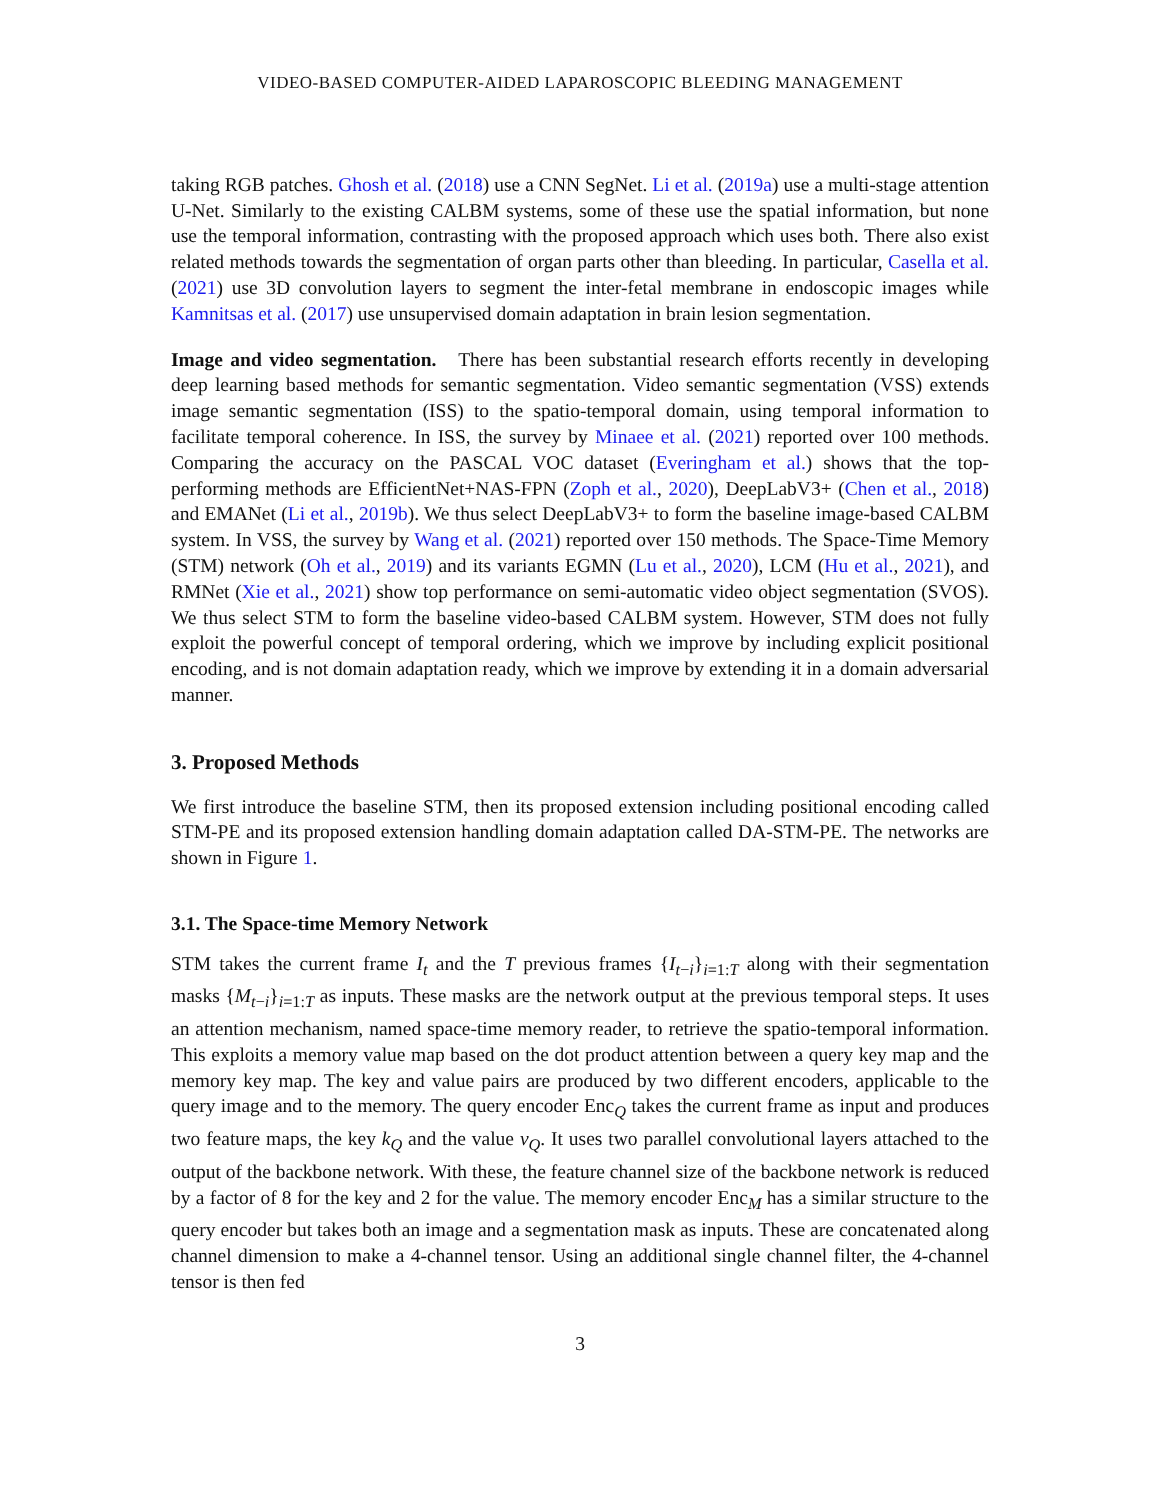VIDEO-BASED COMPUTER-AIDED LAPAROSCOPIC BLEEDING MANAGEMENT
taking RGB patches. Ghosh et al. (2018) use a CNN SegNet. Li et al. (2019a) use a multi-stage attention U-Net. Similarly to the existing CALBM systems, some of these use the spatial information, but none use the temporal information, contrasting with the proposed approach which uses both. There also exist related methods towards the segmentation of organ parts other than bleeding. In particular, Casella et al. (2021) use 3D convolution layers to segment the inter-fetal membrane in endoscopic images while Kamnitsas et al. (2017) use unsupervised domain adaptation in brain lesion segmentation.
Image and video segmentation. There has been substantial research efforts recently in developing deep learning based methods for semantic segmentation. Video semantic segmentation (VSS) extends image semantic segmentation (ISS) to the spatio-temporal domain, using temporal information to facilitate temporal coherence. In ISS, the survey by Minaee et al. (2021) reported over 100 methods. Comparing the accuracy on the PASCAL VOC dataset (Everingham et al.) shows that the top-performing methods are EfficientNet+NAS-FPN (Zoph et al., 2020), DeepLabV3+ (Chen et al., 2018) and EMANet (Li et al., 2019b). We thus select DeepLabV3+ to form the baseline image-based CALBM system. In VSS, the survey by Wang et al. (2021) reported over 150 methods. The Space-Time Memory (STM) network (Oh et al., 2019) and its variants EGMN (Lu et al., 2020), LCM (Hu et al., 2021), and RMNet (Xie et al., 2021) show top performance on semi-automatic video object segmentation (SVOS). We thus select STM to form the baseline video-based CALBM system. However, STM does not fully exploit the powerful concept of temporal ordering, which we improve by including explicit positional encoding, and is not domain adaptation ready, which we improve by extending it in a domain adversarial manner.
3. Proposed Methods
We first introduce the baseline STM, then its proposed extension including positional encoding called STM-PE and its proposed extension handling domain adaptation called DA-STM-PE. The networks are shown in Figure 1.
3.1. The Space-time Memory Network
STM takes the current frame I<sub>t</sub> and the T previous frames {I<sub>t−i</sub>}<sub>i=1:T</sub> along with their segmentation masks {M<sub>t−i</sub>}<sub>i=1:T</sub> as inputs. These masks are the network output at the previous temporal steps. It uses an attention mechanism, named space-time memory reader, to retrieve the spatio-temporal information. This exploits a memory value map based on the dot product attention between a query key map and the memory key map. The key and value pairs are produced by two different encoders, applicable to the query image and to the memory. The query encoder Enc<sub>Q</sub> takes the current frame as input and produces two feature maps, the key k<sub>Q</sub> and the value v<sub>Q</sub>. It uses two parallel convolutional layers attached to the output of the backbone network. With these, the feature channel size of the backbone network is reduced by a factor of 8 for the key and 2 for the value. The memory encoder Enc<sub>M</sub> has a similar structure to the query encoder but takes both an image and a segmentation mask as inputs. These are concatenated along channel dimension to make a 4-channel tensor. Using an additional single channel filter, the 4-channel tensor is then fed
3